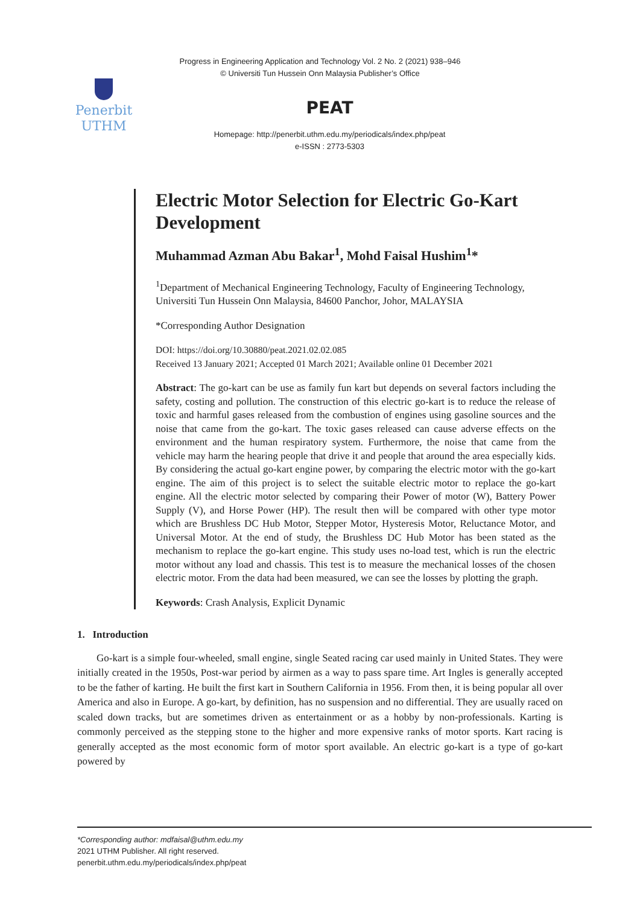Progress in Engineering Application and Technology Vol. 2 No. 2 (2021) 938–946
© Universiti Tun Hussein Onn Malaysia Publisher’s Office
Penerbit
UTHM
PEAT
Homepage: http://penerbit.uthm.edu.my/periodicals/index.php/peat
e-ISSN : 2773-5303
Electric Motor Selection for Electric Go-Kart Development
Muhammad Azman Abu Bakar<sup>1</sup>, Mohd Faisal Hushim<sup>1</sup>*
<sup>1</sup> Department of Mechanical Engineering Technology, Faculty of Engineering Technology,
Universiti Tun Hussein Onn Malaysia, 84600 Panchor, Johor, MALAYSIA
*Corresponding Author Designation
DOI: https://doi.org/10.30880/peat.2021.02.02.085
Received 13 January 2021; Accepted 01 March 2021; Available online 01 December 2021
Abstract: The go-kart can be use as family fun kart but depends on several factors including the safety, costing and pollution. The construction of this electric go-kart is to reduce the release of toxic and harmful gases released from the combustion of engines using gasoline sources and the noise that came from the go-kart. The toxic gases released can cause adverse effects on the environment and the human respiratory system. Furthermore, the noise that came from the vehicle may harm the hearing people that drive it and people that around the area especially kids. By considering the actual go-kart engine power, by comparing the electric motor with the go-kart engine. The aim of this project is to select the suitable electric motor to replace the go-kart engine. All the electric motor selected by comparing their Power of motor (W), Battery Power Supply (V), and Horse Power (HP). The result then will be compared with other type motor which are Brushless DC Hub Motor, Stepper Motor, Hysteresis Motor, Reluctance Motor, and Universal Motor. At the end of study, the Brushless DC Hub Motor has been stated as the mechanism to replace the go-kart engine. This study uses no-load test, which is run the electric motor without any load and chassis. This test is to measure the mechanical losses of the chosen electric motor. From the data had been measured, we can see the losses by plotting the graph.
Keywords: Crash Analysis, Explicit Dynamic
1. Introduction
Go-kart is a simple four-wheeled, small engine, single Seated racing car used mainly in United States. They were initially created in the 1950s, Post-war period by airmen as a way to pass spare time. Art Ingles is generally accepted to be the father of karting. He built the first kart in Southern California in 1956. From then, it is being popular all over America and also in Europe. A go-kart, by definition, has no suspension and no differential. They are usually raced on scaled down tracks, but are sometimes driven as entertainment or as a hobby by non-professionals. Karting is commonly perceived as the stepping stone to the higher and more expensive ranks of motor sports. Kart racing is generally accepted as the most economic form of motor sport available. An electric go-kart is a type of go-kart powered by
*Corresponding author: mdfaisal@uthm.edu.my
2021 UTHM Publisher. All right reserved.
penerbit.uthm.edu.my/periodicals/index.php/peat